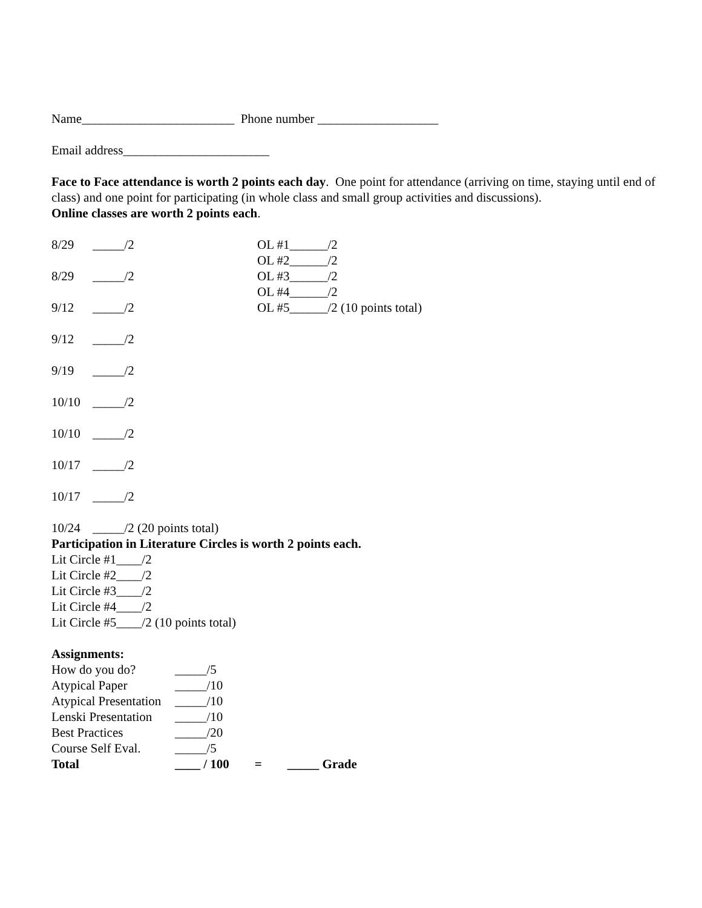Name________________________ Phone number ___________________
Email address_______________________
Face to Face attendance is worth 2 points each day. One point for attendance (arriving on time, staying until end of class) and one point for participating (in whole class and small group activities and discussions).
Online classes are worth 2 points each.
8/29 _____/2 OL #1______/2
OL #2______/2
OL #3______/2
OL #4______/2
OL #5______/2 (10 points total)
8/29 _____/2
9/12 _____/2
9/12 _____/2
9/19 _____/2
10/10 _____/2
10/10 _____/2
10/17 _____/2
10/17 _____/2
10/24 _____/2 (20 points total)
Participation in Literature Circles is worth 2 points each.
Lit Circle #1____/2
Lit Circle #2____/2
Lit Circle #3____/2
Lit Circle #4____/2
Lit Circle #5____/2 (10 points total)
Assignments:
How do you do? _____/5
Atypical Paper _____/10
Atypical Presentation _____/10
Lenski Presentation _____/10
Best Practices _____/20
Course Self Eval. _____/5
Total ____ / 100 = _____ Grade